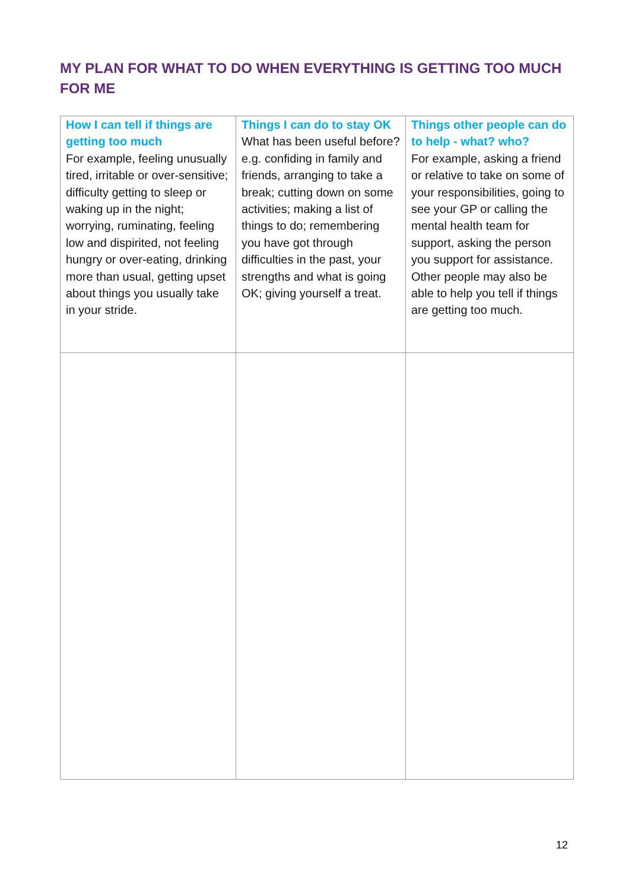MY PLAN FOR WHAT TO DO WHEN EVERYTHING IS GETTING TOO MUCH FOR ME
| How I can tell if things are getting too much For example, feeling unusually tired, irritable or over-sensitive; difficulty getting to sleep or waking up in the night; worrying, ruminating, feeling low and dispirited, not feeling hungry or over-eating, drinking more than usual, getting upset about things you usually take in your stride. | Things I can do to stay OK What has been useful before? e.g. confiding in family and friends, arranging to take a break; cutting down on some activities; making a list of things to do; remembering you have got through difficulties in the past, your strengths and what is going OK; giving yourself a treat. | Things other people can do to help - what? who? For example, asking a friend or relative to take on some of your responsibilities, going to see your GP or calling the mental health team for support, asking the person you support for assistance. Other people may also be able to help you tell if things are getting too much. |
12